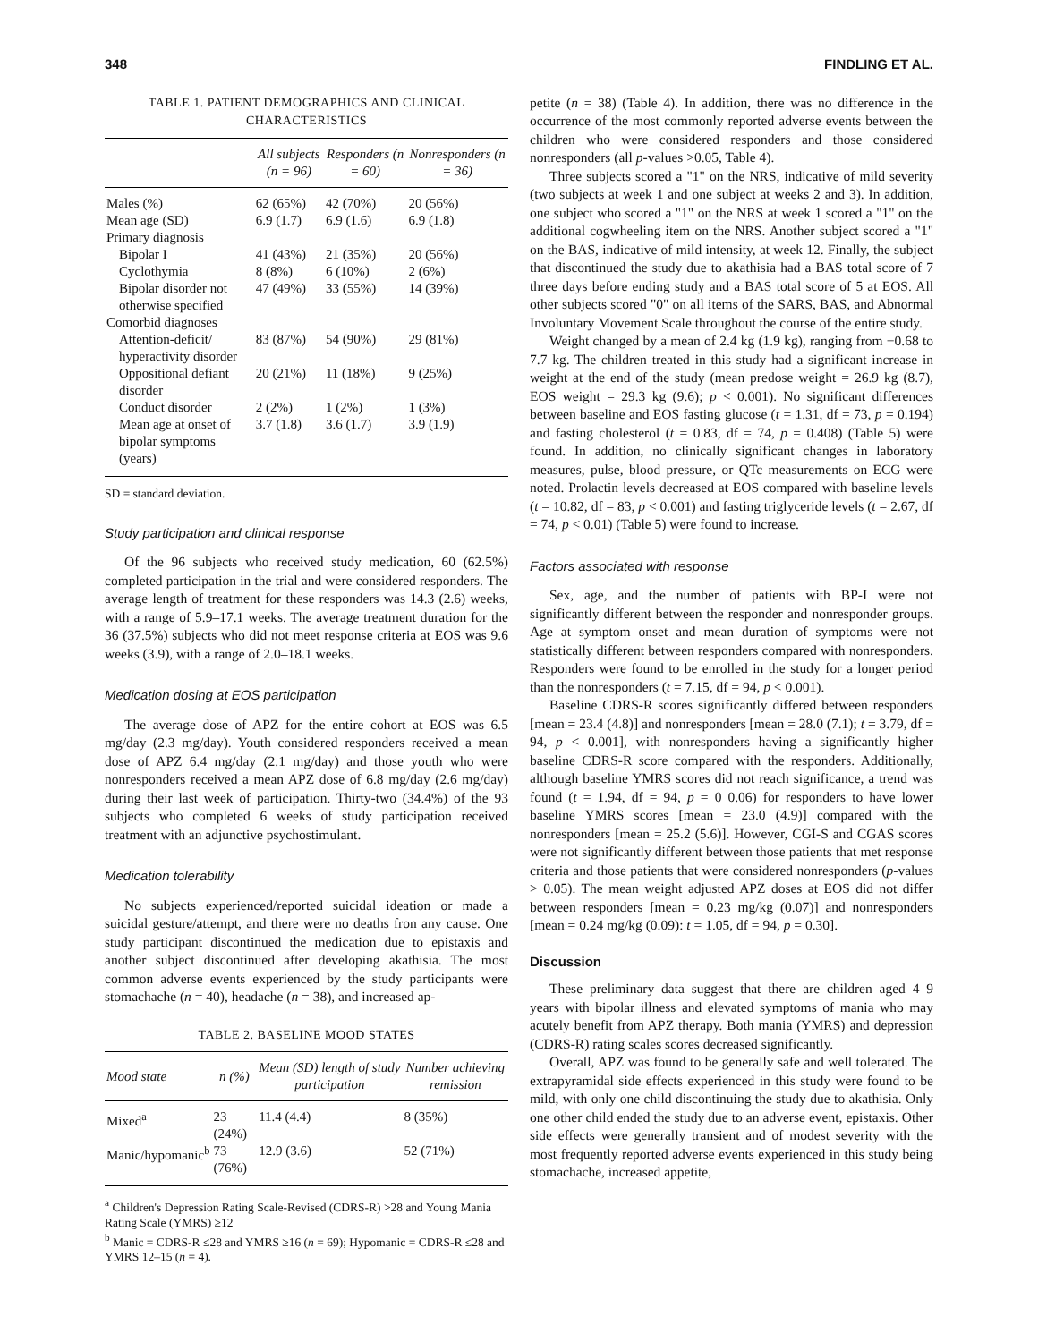348 FINDLING ET AL.
TABLE 1. PATIENT DEMOGRAPHICS AND CLINICAL CHARACTERISTICS
| | All subjects (n = 96) | Responders (n = 60) | Nonresponders (n = 36) |
| --- | --- | --- | --- |
| Males (%) | 62 (65%) | 42 (70%) | 20 (56%) |
| Mean age (SD) | 6.9 (1.7) | 6.9 (1.6) | 6.9 (1.8) |
| Primary diagnosis | | | |
| Bipolar I | 41 (43%) | 21 (35%) | 20 (56%) |
| Cyclothymia | 8 (8%) | 6 (10%) | 2 (6%) |
| Bipolar disorder not otherwise specified | 47 (49%) | 33 (55%) | 14 (39%) |
| Comorbid diagnoses | | | |
| Attention-deficit/ hyperactivity disorder | 83 (87%) | 54 (90%) | 29 (81%) |
| Oppositional defiant disorder | 20 (21%) | 11 (18%) | 9 (25%) |
| Conduct disorder | 2 (2%) | 1 (2%) | 1 (3%) |
| Mean age at onset of bipolar symptoms (years) | 3.7 (1.8) | 3.6 (1.7) | 3.9 (1.9) |
SD = standard deviation.
Study participation and clinical response
Of the 96 subjects who received study medication, 60 (62.5%) completed participation in the trial and were considered responders. The average length of treatment for these responders was 14.3 (2.6) weeks, with a range of 5.9–17.1 weeks. The average treatment duration for the 36 (37.5%) subjects who did not meet response criteria at EOS was 9.6 weeks (3.9), with a range of 2.0–18.1 weeks.
Medication dosing at EOS participation
The average dose of APZ for the entire cohort at EOS was 6.5 mg/day (2.3 mg/day). Youth considered responders received a mean dose of APZ 6.4 mg/day (2.1 mg/day) and those youth who were nonresponders received a mean APZ dose of 6.8 mg/day (2.6 mg/day) during their last week of participation. Thirty-two (34.4%) of the 93 subjects who completed 6 weeks of study participation received treatment with an adjunctive psychostimulant.
Medication tolerability
No subjects experienced/reported suicidal ideation or made a suicidal gesture/attempt, and there were no deaths fron any cause. One study participant discontinued the medication due to epistaxis and another subject discontinued after developing akathisia. The most common adverse events experienced by the study participants were stomachache (n = 40), headache (n = 38), and increased ap-
TABLE 2. BASELINE MOOD STATES
| Mood state | n (%) | Mean (SD) length of study participation | Number achieving remission |
| --- | --- | --- | --- |
| Mixed<sup>a</sup> | 23 (24%) | 11.4 (4.4) | 8 (35%) |
| Manic/hypomanic<sup>b</sup> | 73 (76%) | 12.9 (3.6) | 52 (71%) |
<sup>a</sup> Children's Depression Rating Scale-Revised (CDRS-R) >28 and Young Mania Rating Scale (YMRS) ≥12
<sup>b</sup> Manic = CDRS-R ≤28 and YMRS ≥16 (n = 69); Hypomanic = CDRS-R ≤28 and YMRS 12–15 (n = 4).
petite (n = 38) (Table 4). In addition, there was no difference in the occurrence of the most commonly reported adverse events between the children who were considered responders and those considered nonresponders (all p-values >0.05, Table 4).
Three subjects scored a "1" on the NRS, indicative of mild severity (two subjects at week 1 and one subject at weeks 2 and 3). In addition, one subject who scored a "1" on the NRS at week 1 scored a "1" on the additional cogwheeling item on the NRS. Another subject scored a "1" on the BAS, indicative of mild intensity, at week 12. Finally, the subject that discontinued the study due to akathisia had a BAS total score of 7 three days before ending study and a BAS total score of 5 at EOS. All other subjects scored "0" on all items of the SARS, BAS, and Abnormal Involuntary Movement Scale throughout the course of the entire study.
Weight changed by a mean of 2.4 kg (1.9 kg), ranging from −0.68 to 7.7 kg. The children treated in this study had a significant increase in weight at the end of the study (mean predose weight = 26.9 kg (8.7), EOS weight = 29.3 kg (9.6); p < 0.001). No significant differences between baseline and EOS fasting glucose (t = 1.31, df = 73, p = 0.194) and fasting cholesterol (t = 0.83, df = 74, p = 0.408) (Table 5) were found. In addition, no clinically significant changes in laboratory measures, pulse, blood pressure, or QTc measurements on ECG were noted. Prolactin levels decreased at EOS compared with baseline levels (t = 10.82, df = 83, p < 0.001) and fasting triglyceride levels (t = 2.67, df = 74, p < 0.01) (Table 5) were found to increase.
Factors associated with response
Sex, age, and the number of patients with BP-I were not significantly different between the responder and nonresponder groups. Age at symptom onset and mean duration of symptoms were not statistically different between responders compared with nonresponders. Responders were found to be enrolled in the study for a longer period than the nonresponders (t = 7.15, df = 94, p < 0.001).
Baseline CDRS-R scores significantly differed between responders [mean = 23.4 (4.8)] and nonresponders [mean = 28.0 (7.1); t = 3.79, df = 94, p < 0.001], with nonresponders having a significantly higher baseline CDRS-R score compared with the responders. Additionally, although baseline YMRS scores did not reach significance, a trend was found (t = 1.94, df = 94, p = 0 0.06) for responders to have lower baseline YMRS scores [mean = 23.0 (4.9)] compared with the nonresponders [mean = 25.2 (5.6)]. However, CGI-S and CGAS scores were not significantly different between those patients that met response criteria and those patients that were considered nonresponders (p-values > 0.05). The mean weight adjusted APZ doses at EOS did not differ between responders [mean = 0.23 mg/kg (0.07)] and nonresponders [mean = 0.24 mg/kg (0.09): t = 1.05, df = 94, p = 0.30].
Discussion
These preliminary data suggest that there are children aged 4–9 years with bipolar illness and elevated symptoms of mania who may acutely benefit from APZ therapy. Both mania (YMRS) and depression (CDRS-R) rating scales scores decreased significantly.
Overall, APZ was found to be generally safe and well tolerated. The extrapyramidal side effects experienced in this study were found to be mild, with only one child discontinuing the study due to akathisia. Only one other child ended the study due to an adverse event, epistaxis. Other side effects were generally transient and of modest severity with the most frequently reported adverse events experienced in this study being stomachache, increased appetite,